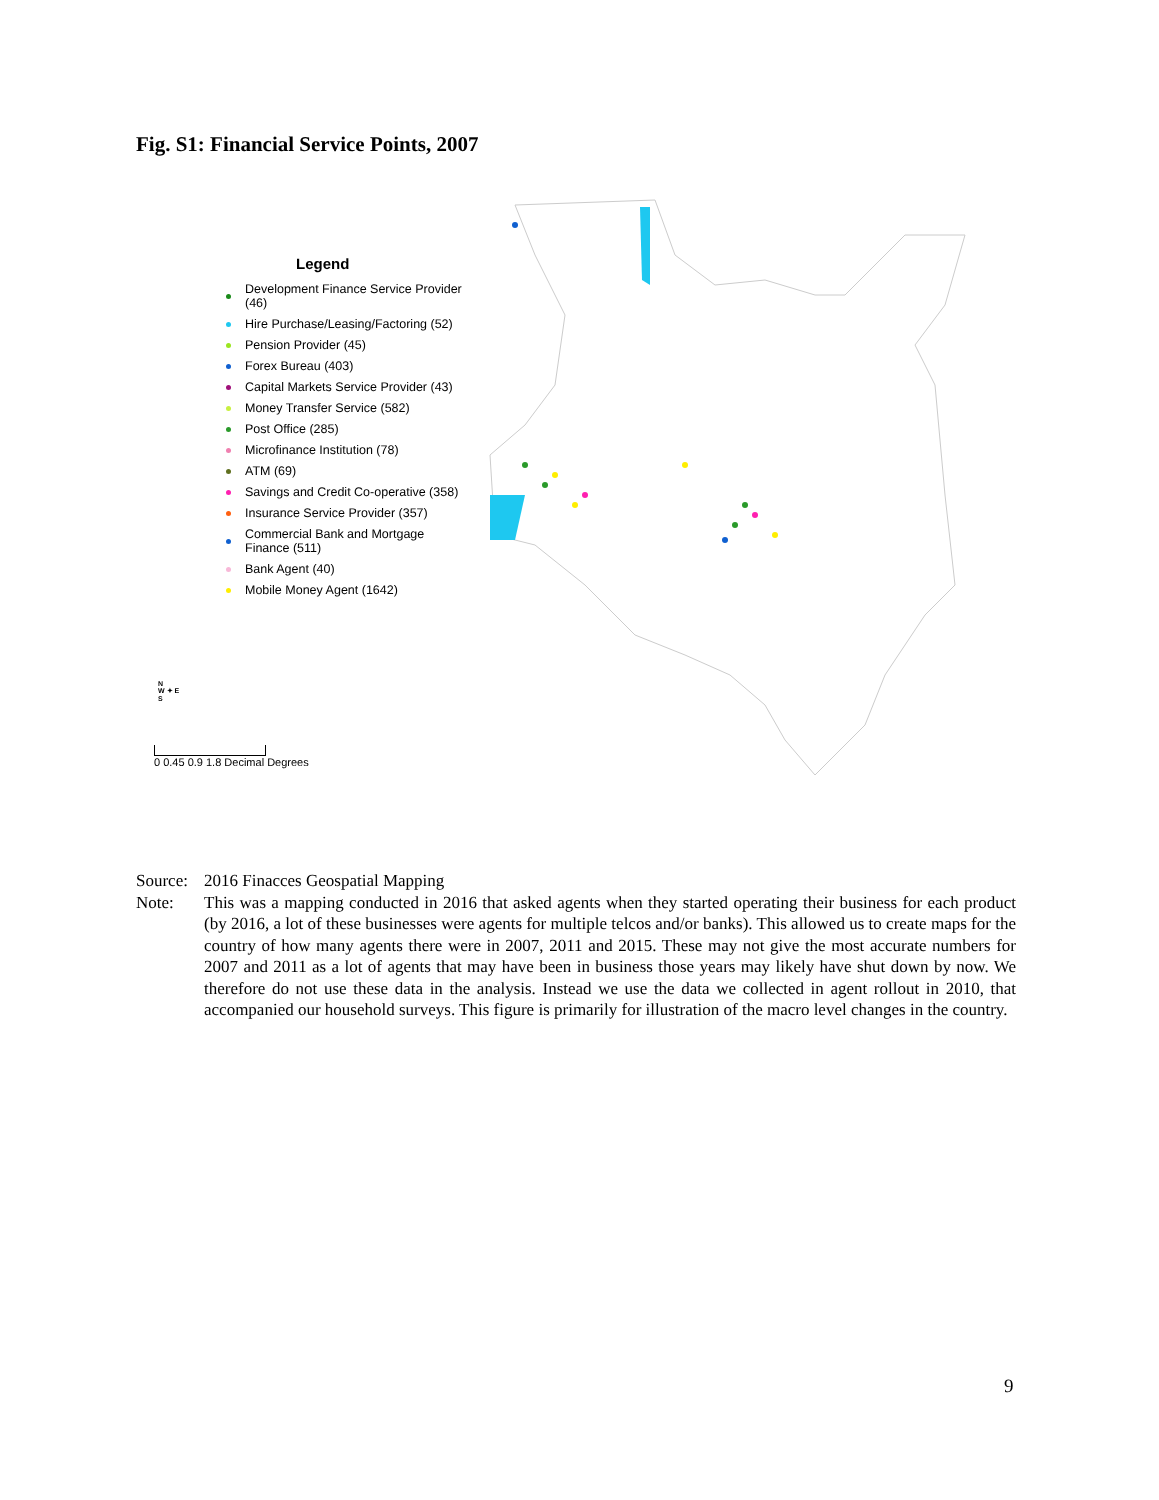Fig. S1: Financial Service Points, 2007
Legend
Development Finance Service Provider (46)
Hire Purchase/Leasing/Factoring (52)
Pension Provider (45)
Forex Bureau (403)
Capital Markets Service Provider (43)
Money Transfer Service (582)
Post Office (285)
Microfinance Institution (78)
ATM (69)
Savings and Credit Co-operative (358)
Insurance Service Provider (357)
Commercial Bank and Mortgage Finance (511)
Bank Agent (40)
Mobile Money Agent (1642)
N
W ✦ E
S
0 0.45 0.9 1.8 Decimal Degrees
Source: 2016 Finacces Geospatial Mapping
Note: This was a mapping conducted in 2016 that asked agents when they started operating their business for each product (by 2016, a lot of these businesses were agents for multiple telcos and/or banks). This allowed us to create maps for the country of how many agents there were in 2007, 2011 and 2015. These may not give the most accurate numbers for 2007 and 2011 as a lot of agents that may have been in business those years may likely have shut down by now. We therefore do not use these data in the analysis. Instead we use the data we collected in agent rollout in 2010, that accompanied our household surveys. This figure is primarily for illustration of the macro level changes in the country.
9